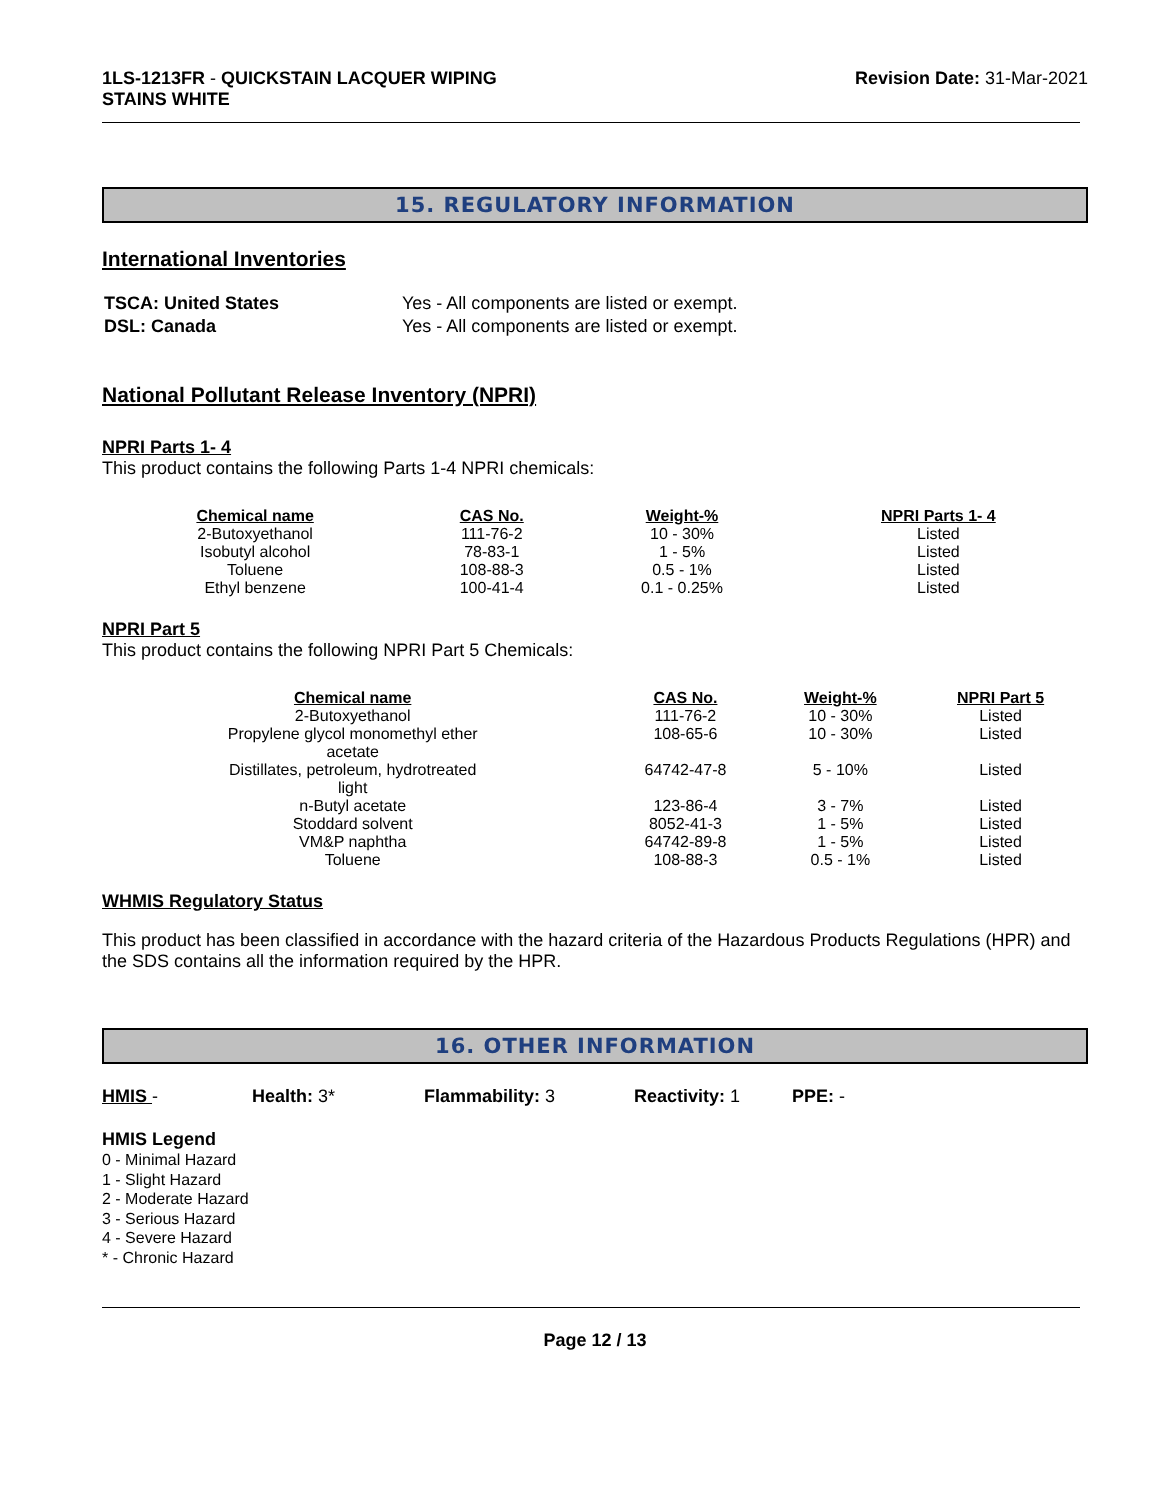1LS-1213FR - QUICKSTAIN LACQUER WIPING
STAINS WHITE
Revision Date: 31-Mar-2021
15. REGULATORY INFORMATION
International Inventories
| TSCA: United States | Yes - All components are listed or exempt. |
| DSL: Canada | Yes - All components are listed or exempt. |
National Pollutant Release Inventory (NPRI)
NPRI Parts 1- 4
This product contains the following Parts 1-4 NPRI chemicals:
| Chemical name | CAS No. | Weight-% | NPRI Parts 1- 4 |
| --- | --- | --- | --- |
| 2-Butoxyethanol | 111-76-2 | 10 - 30% | Listed |
| Isobutyl alcohol | 78-83-1 | 1 - 5% | Listed |
| Toluene | 108-88-3 | 0.5 - 1% | Listed |
| Ethyl benzene | 100-41-4 | 0.1 - 0.25% | Listed |
NPRI Part 5
This product contains the following NPRI Part 5 Chemicals:
| Chemical name | CAS No. | Weight-% | NPRI Part 5 |
| --- | --- | --- | --- |
| 2-Butoxyethanol | 111-76-2 | 10 - 30% | Listed |
| Propylene glycol monomethyl ether acetate | 108-65-6 | 10 - 30% | Listed |
| Distillates, petroleum, hydrotreated light | 64742-47-8 | 5 - 10% | Listed |
| n-Butyl acetate | 123-86-4 | 3 - 7% | Listed |
| Stoddard solvent | 8052-41-3 | 1 - 5% | Listed |
| VM&P naphtha | 64742-89-8 | 1 - 5% | Listed |
| Toluene | 108-88-3 | 0.5 - 1% | Listed |
WHMIS Regulatory Status
This product has been classified in accordance with the hazard criteria of the Hazardous Products Regulations (HPR) and the SDS contains all the information required by the HPR.
16. OTHER INFORMATION
HMIS - Health: 3* Flammability: 3 Reactivity: 1 PPE: -
HMIS Legend
0 - Minimal Hazard
1 - Slight Hazard
2 - Moderate Hazard
3 - Serious Hazard
4 - Severe Hazard
* - Chronic Hazard
Page 12 / 13